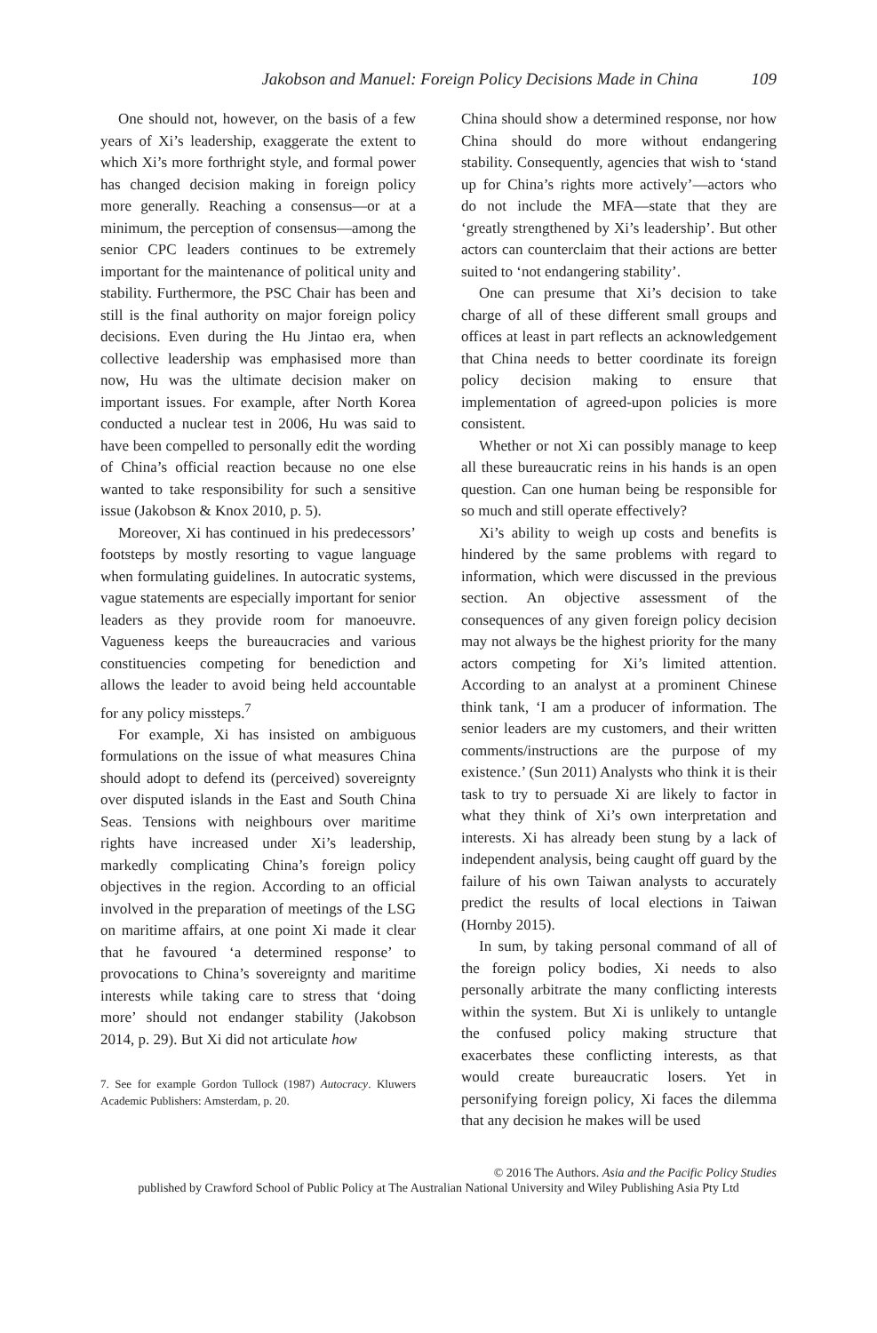Jakobson and Manuel: Foreign Policy Decisions Made in China 109
One should not, however, on the basis of a few years of Xi’s leadership, exaggerate the extent to which Xi’s more forthright style, and formal power has changed decision making in foreign policy more generally. Reaching a consensus—or at a minimum, the perception of consensus—among the senior CPC leaders continues to be extremely important for the maintenance of political unity and stability. Furthermore, the PSC Chair has been and still is the final authority on major foreign policy decisions. Even during the Hu Jintao era, when collective leadership was emphasised more than now, Hu was the ultimate decision maker on important issues. For example, after North Korea conducted a nuclear test in 2006, Hu was said to have been compelled to personally edit the wording of China’s official reaction because no one else wanted to take responsibility for such a sensitive issue (Jakobson & Knox 2010, p. 5).
Moreover, Xi has continued in his predecessors’ footsteps by mostly resorting to vague language when formulating guidelines. In autocratic systems, vague statements are especially important for senior leaders as they provide room for manoeuvre. Vagueness keeps the bureaucracies and various constituencies competing for benediction and allows the leader to avoid being held accountable for any policy missteps.<sup>7</sup>
For example, Xi has insisted on ambiguous formulations on the issue of what measures China should adopt to defend its (perceived) sovereignty over disputed islands in the East and South China Seas. Tensions with neighbours over maritime rights have increased under Xi’s leadership, markedly complicating China’s foreign policy objectives in the region. According to an official involved in the preparation of meetings of the LSG on maritime affairs, at one point Xi made it clear that he favoured ‘a determined response’ to provocations to China’s sovereignty and maritime interests while taking care to stress that ‘doing more’ should not endanger stability (Jakobson 2014, p. 29). But Xi did not articulate how
7. See for example Gordon Tullock (1987) Autocracy. Kluwers Academic Publishers: Amsterdam, p. 20.
China should show a determined response, nor how China should do more without endangering stability. Consequently, agencies that wish to ‘stand up for China’s rights more actively’—actors who do not include the MFA—state that they are ‘greatly strengthened by Xi’s leadership’. But other actors can counterclaim that their actions are better suited to ‘not endangering stability’.
One can presume that Xi’s decision to take charge of all of these different small groups and offices at least in part reflects an acknowledgement that China needs to better coordinate its foreign policy decision making to ensure that implementation of agreed-upon policies is more consistent.
Whether or not Xi can possibly manage to keep all these bureaucratic reins in his hands is an open question. Can one human being be responsible for so much and still operate effectively?
Xi’s ability to weigh up costs and benefits is hindered by the same problems with regard to information, which were discussed in the previous section. An objective assessment of the consequences of any given foreign policy decision may not always be the highest priority for the many actors competing for Xi’s limited attention. According to an analyst at a prominent Chinese think tank, ‘I am a producer of information. The senior leaders are my customers, and their written comments/instructions are the purpose of my existence.’ (Sun 2011) Analysts who think it is their task to try to persuade Xi are likely to factor in what they think of Xi’s own interpretation and interests. Xi has already been stung by a lack of independent analysis, being caught off guard by the failure of his own Taiwan analysts to accurately predict the results of local elections in Taiwan (Hornby 2015).
In sum, by taking personal command of all of the foreign policy bodies, Xi needs to also personally arbitrate the many conflicting interests within the system. But Xi is unlikely to untangle the confused policy making structure that exacerbates these conflicting interests, as that would create bureaucratic losers. Yet in personifying foreign policy, Xi faces the dilemma that any decision he makes will be used
© 2016 The Authors. Asia and the Pacific Policy Studies
published by Crawford School of Public Policy at The Australian National University and Wiley Publishing Asia Pty Ltd